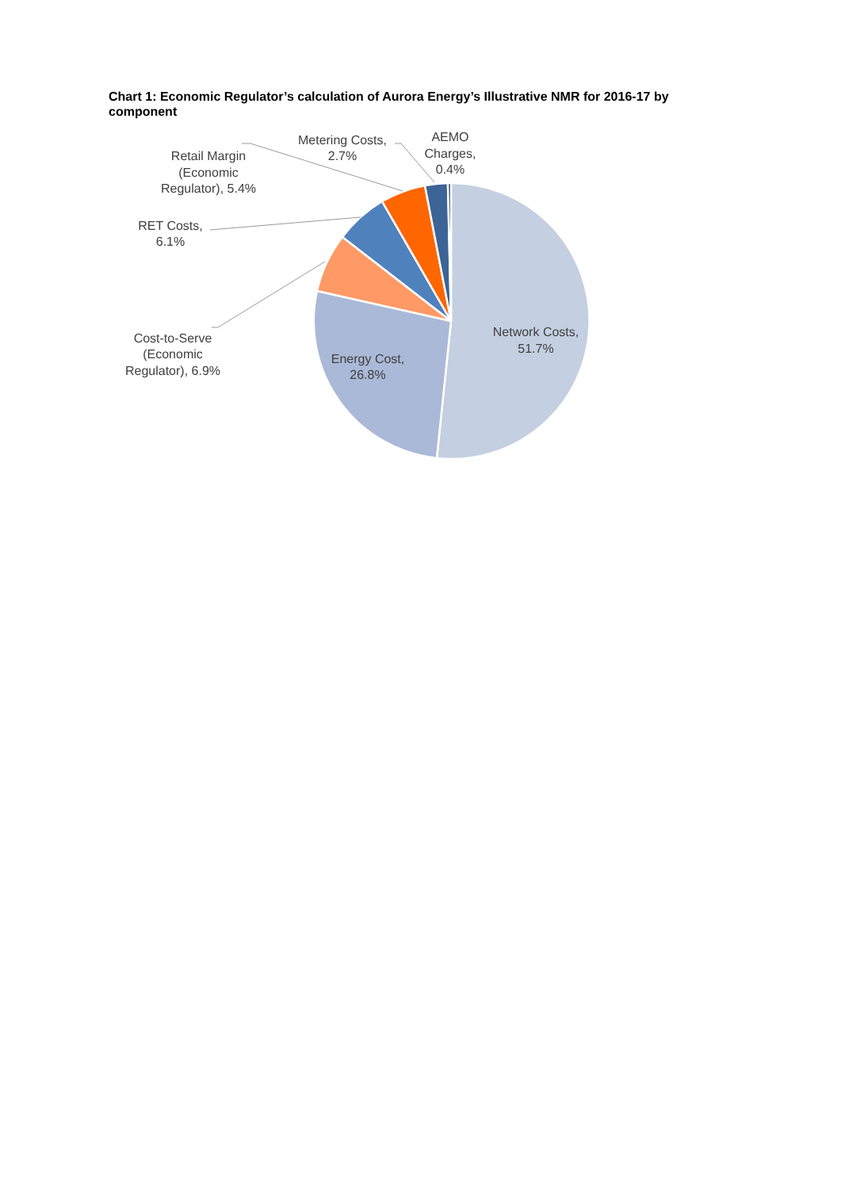Chart 1: Economic Regulator’s calculation of Aurora Energy’s Illustrative NMR for 2016-17 by component
Network Costs, 51.7%
Energy Cost, 26.8%
Cost-to-Serve (Economic Regulator), 6.9%
RET Costs, 6.1%
Retail Margin (Economic Regulator), 5.4%
Metering Costs, 2.7%
AEMO Charges, 0.4%